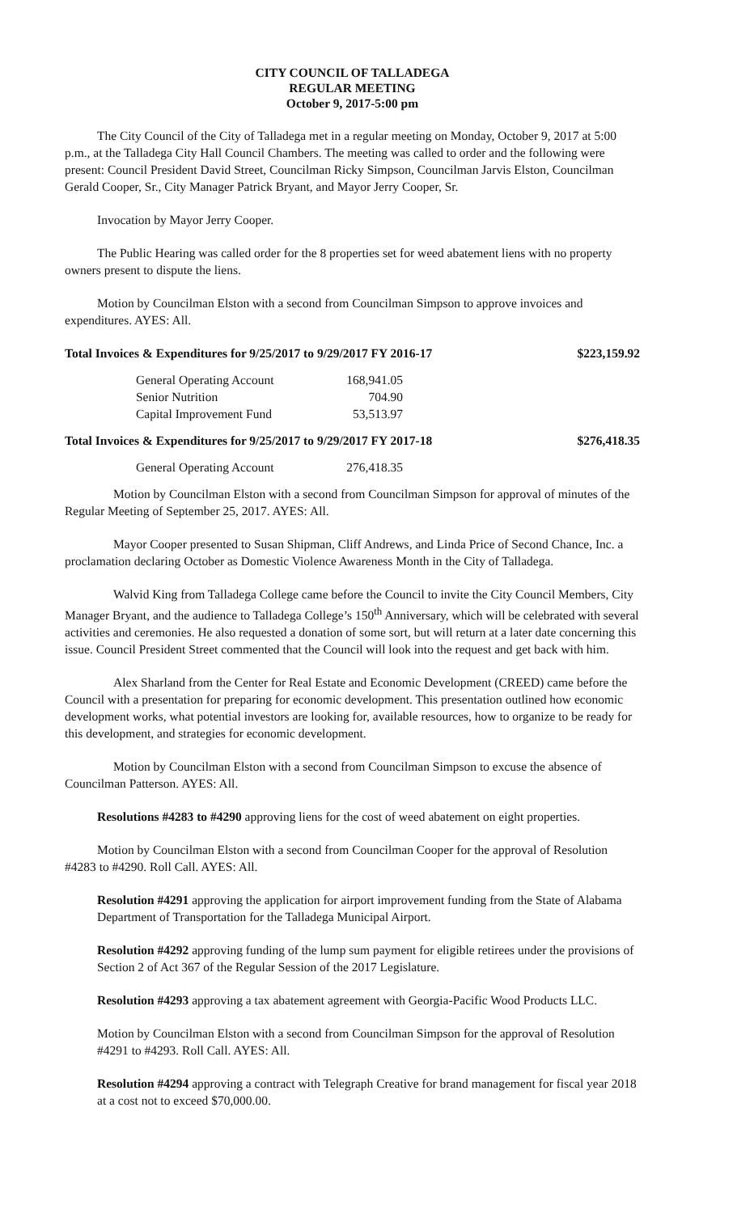CITY COUNCIL OF TALLADEGA
REGULAR MEETING
October 9, 2017-5:00 pm
The City Council of the City of Talladega met in a regular meeting on Monday, October 9, 2017 at 5:00 p.m., at the Talladega City Hall Council Chambers. The meeting was called to order and the following were present: Council President David Street, Councilman Ricky Simpson, Councilman Jarvis Elston, Councilman Gerald Cooper, Sr., City Manager Patrick Bryant, and Mayor Jerry Cooper, Sr.
Invocation by Mayor Jerry Cooper.
The Public Hearing was called order for the 8 properties set for weed abatement liens with no property owners present to dispute the liens.
Motion by Councilman Elston with a second from Councilman Simpson to approve invoices and expenditures. AYES: All.
| Total Invoices & Expenditures for 9/25/2017 to 9/29/2017 FY 2016-17 | $223,159.92 |
| General Operating Account | 168,941.05 |
| Senior Nutrition | 704.90 |
| Capital Improvement Fund | 53,513.97 |
| Total Invoices & Expenditures for 9/25/2017 to 9/29/2017 FY 2017-18 | $276,418.35 |
| General Operating Account | 276,418.35 |
Motion by Councilman Elston with a second from Councilman Simpson for approval of minutes of the Regular Meeting of September 25, 2017. AYES: All.
Mayor Cooper presented to Susan Shipman, Cliff Andrews, and Linda Price of Second Chance, Inc. a proclamation declaring October as Domestic Violence Awareness Month in the City of Talladega.
Walvid King from Talladega College came before the Council to invite the City Council Members, City Manager Bryant, and the audience to Talladega College’s 150<sup>th</sup> Anniversary, which will be celebrated with several activities and ceremonies. He also requested a donation of some sort, but will return at a later date concerning this issue. Council President Street commented that the Council will look into the request and get back with him.
Alex Sharland from the Center for Real Estate and Economic Development (CREED) came before the Council with a presentation for preparing for economic development. This presentation outlined how economic development works, what potential investors are looking for, available resources, how to organize to be ready for this development, and strategies for economic development.
Motion by Councilman Elston with a second from Councilman Simpson to excuse the absence of Councilman Patterson. AYES: All.
Resolutions #4283 to #4290 approving liens for the cost of weed abatement on eight properties.
Motion by Councilman Elston with a second from Councilman Cooper for the approval of Resolution #4283 to #4290. Roll Call. AYES: All.
Resolution #4291 approving the application for airport improvement funding from the State of Alabama Department of Transportation for the Talladega Municipal Airport.
Resolution #4292 approving funding of the lump sum payment for eligible retirees under the provisions of Section 2 of Act 367 of the Regular Session of the 2017 Legislature.
Resolution #4293 approving a tax abatement agreement with Georgia-Pacific Wood Products LLC.
Motion by Councilman Elston with a second from Councilman Simpson for the approval of Resolution #4291 to #4293. Roll Call. AYES: All.
Resolution #4294 approving a contract with Telegraph Creative for brand management for fiscal year 2018 at a cost not to exceed $70,000.00.